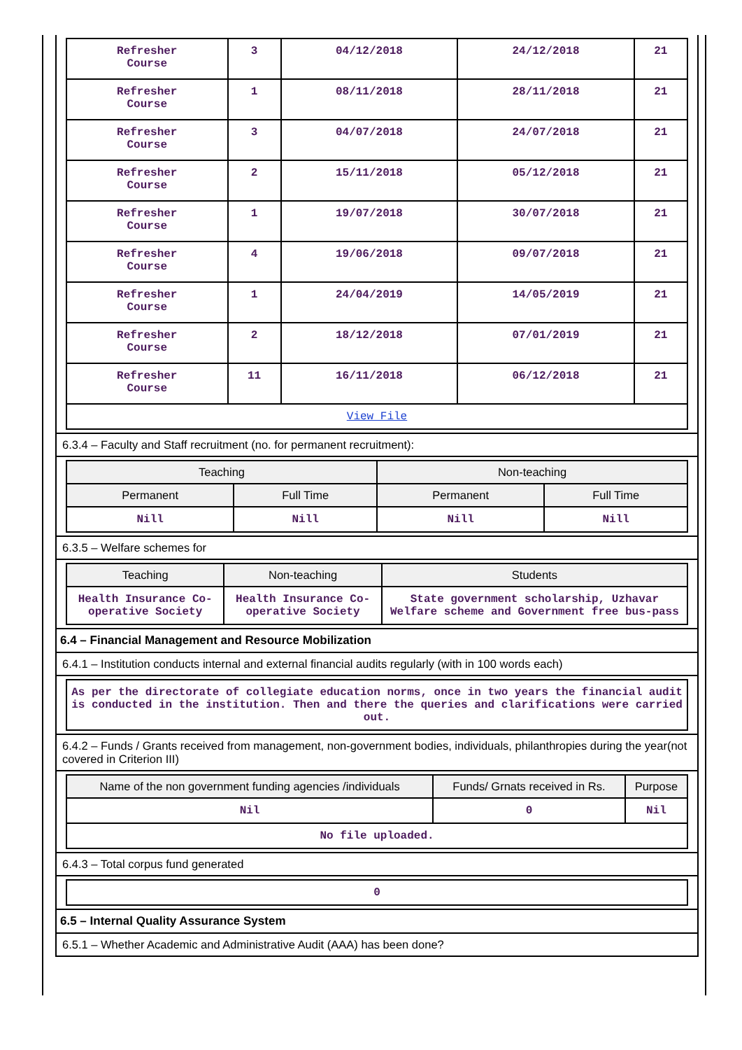| Refresher Course | 3 | 04/12/2018 | 24/12/2018 | 21 |
| Refresher Course | 1 | 08/11/2018 | 28/11/2018 | 21 |
| Refresher Course | 3 | 04/07/2018 | 24/07/2018 | 21 |
| Refresher Course | 2 | 15/11/2018 | 05/12/2018 | 21 |
| Refresher Course | 1 | 19/07/2018 | 30/07/2018 | 21 |
| Refresher Course | 4 | 19/06/2018 | 09/07/2018 | 21 |
| Refresher Course | 1 | 24/04/2019 | 14/05/2019 | 21 |
| Refresher Course | 2 | 18/12/2018 | 07/01/2019 | 21 |
| Refresher Course | 11 | 16/11/2018 | 06/12/2018 | 21 |
| View File | | | | |
6.3.4 – Faculty and Staff recruitment (no. for permanent recruitment):
| Teaching | | Non-teaching | |
| --- | --- | --- | --- |
| Permanent | Full Time | Permanent | Full Time |
| Nill | Nill | Nill | Nill |
6.3.5 – Welfare schemes for
| Teaching | Non-teaching | Students |
| --- | --- | --- |
| Health Insurance Co-operative Society | Health Insurance Co-operative Society | State government scholarship, Uzhavar Welfare scheme and Government free bus-pass |
6.4 – Financial Management and Resource Mobilization
6.4.1 – Institution conducts internal and external financial audits regularly (with in 100 words each)
| As per the directorate of collegiate education norms, once in two years the financial audit is conducted in the institution. Then and there the queries and clarifications were carried out. |
6.4.2 – Funds / Grants received from management, non-government bodies, individuals, philanthropies during the year(not covered in Criterion III)
| Name of the non government funding agencies /individuals | Funds/ Grnats received in Rs. | Purpose |
| --- | --- | --- |
| Nil | 0 | Nil |
| No file uploaded. | | |
6.4.3 – Total corpus fund generated
| 0 |
6.5 – Internal Quality Assurance System
6.5.1 – Whether Academic and Administrative Audit (AAA) has been done?